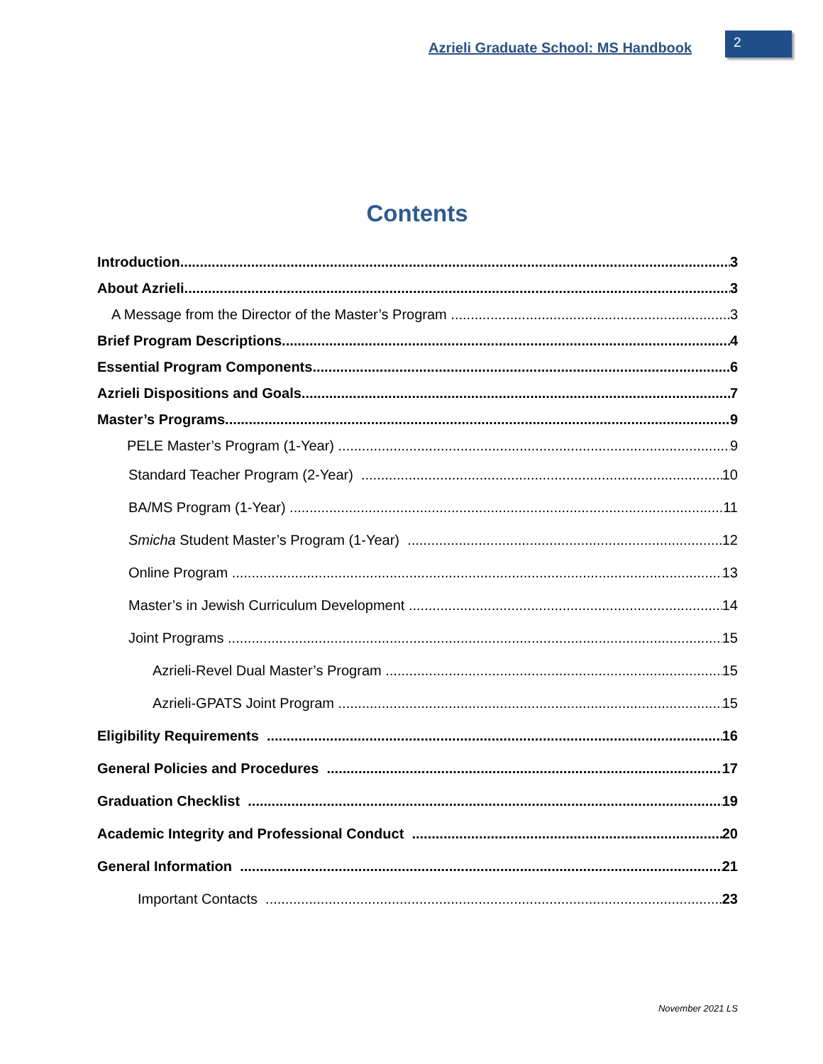Azrieli Graduate School: MS Handbook 2
Contents
Introduction 3
About Azrieli 3
A Message from the Director of the Master’s Program 3
Brief Program Descriptions 4
Essential Program Components 6
Azrieli Dispositions and Goals 7
Master’s Programs 9
PELE Master’s Program (1-Year) 9
Standard Teacher Program (2-Year) 10
BA/MS Program (1-Year) 11
Smicha Student Master’s Program (1-Year) 12
Online Program 13
Master’s in Jewish Curriculum Development 14
Joint Programs 15
Azrieli-Revel Dual Master’s Program 15
Azrieli-GPATS Joint Program 15
Eligibility Requirements 16
General Policies and Procedures 17
Graduation Checklist 19
Academic Integrity and Professional Conduct 20
General Information 21
Important Contacts 23
November 2021 LS